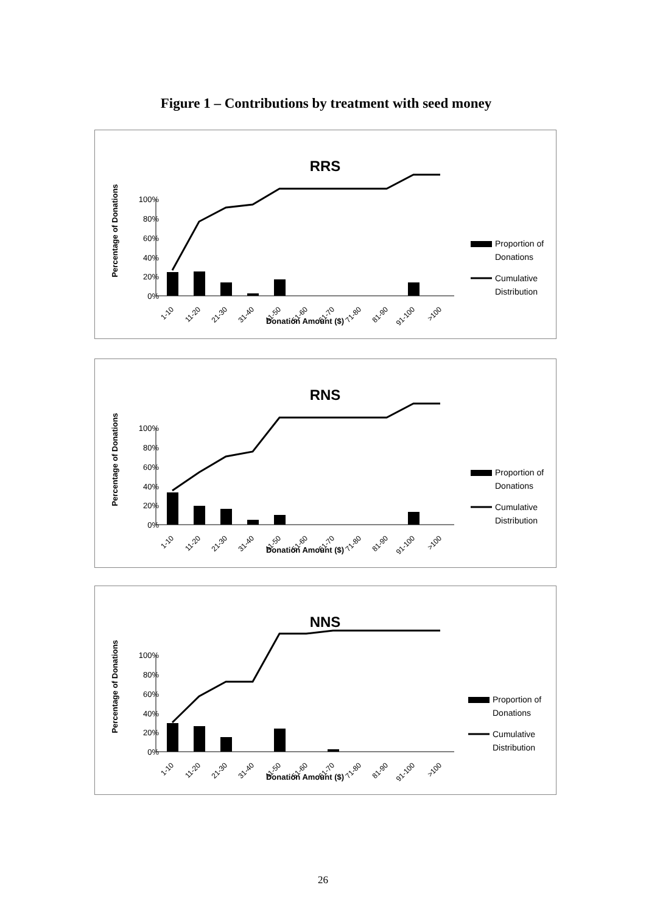Figure 1 – Contributions by treatment with seed money
RRS
Percentage of Donations
100%
80%
60%
40%
20%
0%
Donation Amount ($)
Proportion of
Donations
Cumulative
Distribution
1-10
11-20
21-30
31-40
41-50
51-60
61-70
71-80
81-90
91-100
>100
RNS
Percentage of Donations
100%
80%
60%
40%
20%
0%
Donation Amount ($)
Proportion of
Donations
Cumulative
Distribution
1-10
11-20
21-30
31-40
41-50
51-60
61-70
71-80
81-90
91-100
>100
NNS
Percentage of Donations
100%
80%
60%
40%
20%
0%
Donation Amount ($)
Proportion of
Donations
Cumulative
Distribution
1-10
11-20
21-30
31-40
41-50
51-60
61-70
71-80
81-90
91-100
>100
26